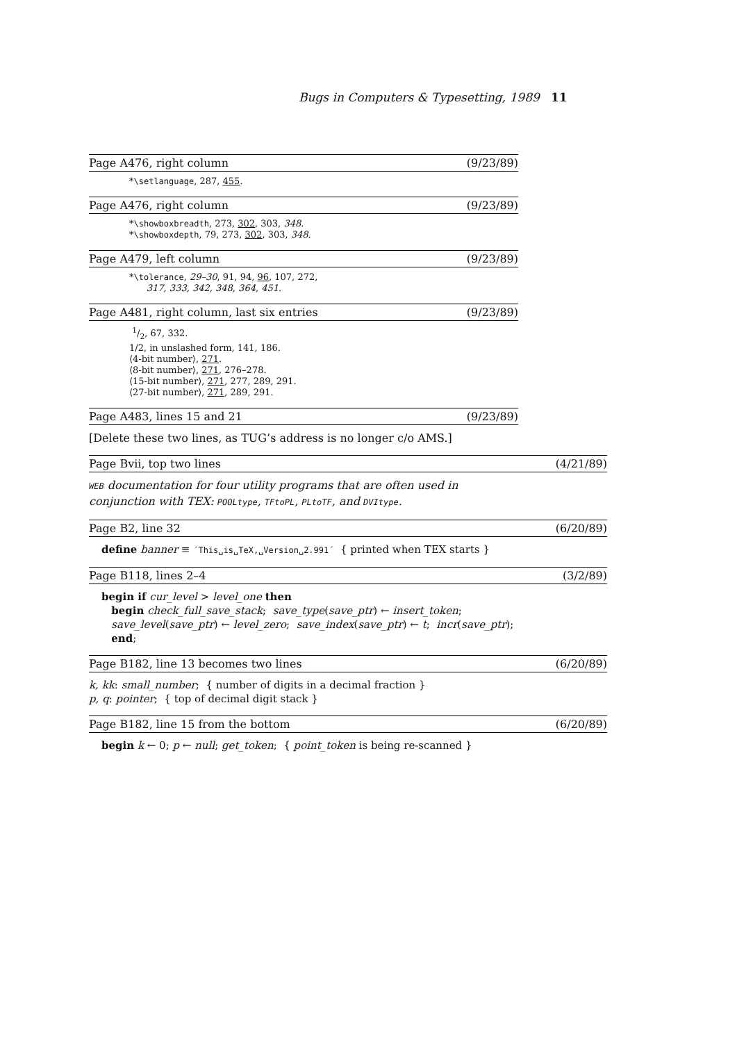Bugs in Computers & Typesetting, 1989 11
Page A476, right column (9/23/89)
*\setlanguage, 287, 455.
Page A476, right column (9/23/89)
*\showboxbreadth, 273, 302, 303, 348.
*\showboxdepth, 79, 273, 302, 303, 348.
Page A479, left column (9/23/89)
*\tolerance, 29–30, 91, 94, 96, 107, 272,
317, 333, 342, 348, 364, 451.
Page A481, right column, last six entries (9/23/89)
1/2, 67, 332.
1/2, in unslashed form, 141, 186.
⟨4-bit number⟩, 271.
⟨8-bit number⟩, 271, 276–278.
⟨15-bit number⟩, 271, 277, 289, 291.
⟨27-bit number⟩, 271, 289, 291.
Page A483, lines 15 and 21 (9/23/89)
[Delete these two lines, as TUG’s address is no longer c/o AMS.]
Page Bvii, top two lines (4/21/89)
WEB documentation for four utility programs that are often used in conjunction with TEX: POOLtype, TFtoPL, PLtoTF, and DVItype.
Page B2, line 32 (6/20/89)
define banner ≡ ´This␣is␣TeX,␣Version␣2.991´ { printed when TEX starts }
Page B118, lines 2–4 (3/2/89)
begin if cur_level > level_one then
begin check_full_save_stack; save_type(save_ptr) ← insert_token;
save_level(save_ptr) ← level_zero; save_index(save_ptr) ← t; incr(save_ptr);
end;
Page B182, line 13 becomes two lines (6/20/89)
k, kk: small_number; { number of digits in a decimal fraction }
p, q: pointer; { top of decimal digit stack }
Page B182, line 15 from the bottom (6/20/89)
begin k ← 0; p ← null; get_token; { point_token is being re-scanned }